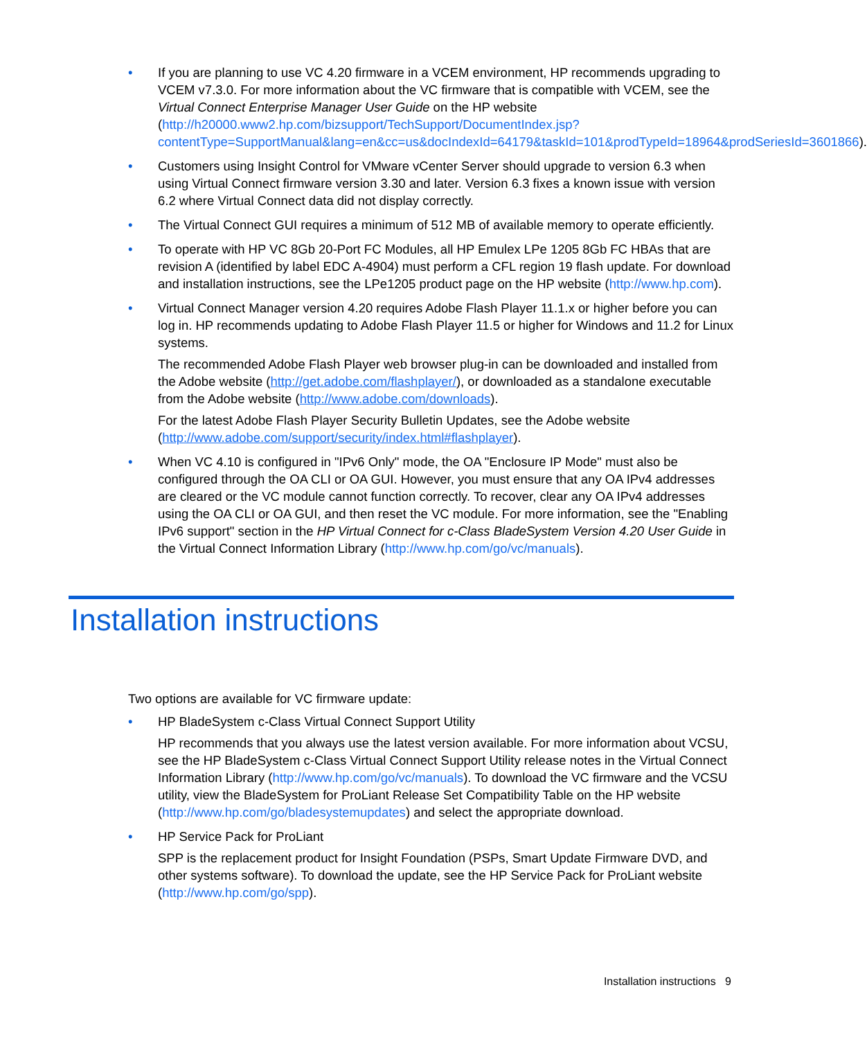• If you are planning to use VC 4.20 firmware in a VCEM environment, HP recommends upgrading to VCEM v7.3.0. For more information about the VC firmware that is compatible with VCEM, see the Virtual Connect Enterprise Manager User Guide on the HP website (http://h20000.www2.hp.com/bizsupport/TechSupport/DocumentIndex.jsp?contentType=SupportManual&lang=en&cc=us&docIndexId=64179&taskId=101&prodTypeId=18964&prodSeriesId=3601866).
• Customers using Insight Control for VMware vCenter Server should upgrade to version 6.3 when using Virtual Connect firmware version 3.30 and later. Version 6.3 fixes a known issue with version 6.2 where Virtual Connect data did not display correctly.
• The Virtual Connect GUI requires a minimum of 512 MB of available memory to operate efficiently.
• To operate with HP VC 8Gb 20-Port FC Modules, all HP Emulex LPe 1205 8Gb FC HBAs that are revision A (identified by label EDC A-4904) must perform a CFL region 19 flash update. For download and installation instructions, see the LPe1205 product page on the HP website (http://www.hp.com).
• Virtual Connect Manager version 4.20 requires Adobe Flash Player 11.1.x or higher before you can log in. HP recommends updating to Adobe Flash Player 11.5 or higher for Windows and 11.2 for Linux systems.
The recommended Adobe Flash Player web browser plug-in can be downloaded and installed from the Adobe website (http://get.adobe.com/flashplayer/), or downloaded as a standalone executable from the Adobe website (http://www.adobe.com/downloads).
For the latest Adobe Flash Player Security Bulletin Updates, see the Adobe website (http://www.adobe.com/support/security/index.html#flashplayer).
• When VC 4.10 is configured in "IPv6 Only" mode, the OA "Enclosure IP Mode" must also be configured through the OA CLI or OA GUI. However, you must ensure that any OA IPv4 addresses are cleared or the VC module cannot function correctly. To recover, clear any OA IPv4 addresses using the OA CLI or OA GUI, and then reset the VC module. For more information, see the "Enabling IPv6 support" section in the HP Virtual Connect for c-Class BladeSystem Version 4.20 User Guide in the Virtual Connect Information Library (http://www.hp.com/go/vc/manuals).
Installation instructions
Two options are available for VC firmware update:
• HP BladeSystem c-Class Virtual Connect Support Utility
HP recommends that you always use the latest version available. For more information about VCSU, see the HP BladeSystem c-Class Virtual Connect Support Utility release notes in the Virtual Connect Information Library (http://www.hp.com/go/vc/manuals). To download the VC firmware and the VCSU utility, view the BladeSystem for ProLiant Release Set Compatibility Table on the HP website (http://www.hp.com/go/bladesystemupdates) and select the appropriate download.
• HP Service Pack for ProLiant
SPP is the replacement product for Insight Foundation (PSPs, Smart Update Firmware DVD, and other systems software). To download the update, see the HP Service Pack for ProLiant website (http://www.hp.com/go/spp).
Installation instructions 9